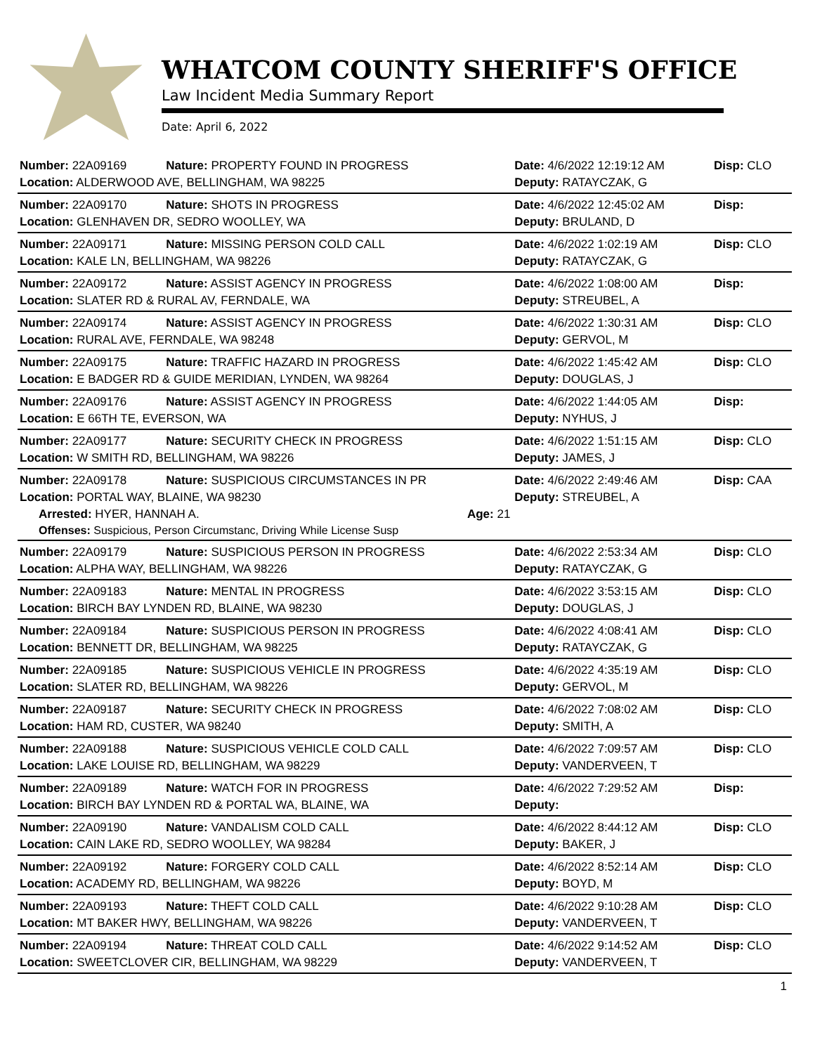WHATCOM COUNTY SHERIFF'S OFFICE
Law Incident Media Summary Report
Date: April 6, 2022
| Number: 22A09169 | Nature: PROPERTY FOUND IN PROGRESS | Date: 4/6/2022 12:19:12 AM | Disp: CLO |
| Location: ALDERWOOD AVE, BELLINGHAM, WA 98225 | | Deputy: RATAYCZAK, G | |
| Number: 22A09170 | Nature: SHOTS IN PROGRESS | Date: 4/6/2022 12:45:02 AM | Disp: |
| Location: GLENHAVEN DR, SEDRO WOOLLEY, WA | | Deputy: BRULAND, D | |
| Number: 22A09171 | Nature: MISSING PERSON COLD CALL | Date: 4/6/2022 1:02:19 AM | Disp: CLO |
| Location: KALE LN, BELLINGHAM, WA 98226 | | Deputy: RATAYCZAK, G | |
| Number: 22A09172 | Nature: ASSIST AGENCY IN PROGRESS | Date: 4/6/2022 1:08:00 AM | Disp: |
| Location: SLATER RD & RURAL AV, FERNDALE, WA | | Deputy: STREUBEL, A | |
| Number: 22A09174 | Nature: ASSIST AGENCY IN PROGRESS | Date: 4/6/2022 1:30:31 AM | Disp: CLO |
| Location: RURAL AVE, FERNDALE, WA 98248 | | Deputy: GERVOL, M | |
| Number: 22A09175 | Nature: TRAFFIC HAZARD IN PROGRESS | Date: 4/6/2022 1:45:42 AM | Disp: CLO |
| Location: E BADGER RD & GUIDE MERIDIAN, LYNDEN, WA 98264 | | Deputy: DOUGLAS, J | |
| Number: 22A09176 | Nature: ASSIST AGENCY IN PROGRESS | Date: 4/6/2022 1:44:05 AM | Disp: |
| Location: E 66TH TE, EVERSON, WA | | Deputy: NYHUS, J | |
| Number: 22A09177 | Nature: SECURITY CHECK IN PROGRESS | Date: 4/6/2022 1:51:15 AM | Disp: CLO |
| Location: W SMITH RD, BELLINGHAM, WA 98226 | | Deputy: JAMES, J | |
| Number: 22A09178 | Nature: SUSPICIOUS CIRCUMSTANCES IN PR | Date: 4/6/2022 2:49:46 AM | Disp: CAA |
| Location: PORTAL WAY, BLAINE, WA 98230 | | Deputy: STREUBEL, A | |
| Arrested: HYER, HANNAH A. Age: 21 | | | |
| Offenses: Suspicious, Person Circumstanc, Driving While License Susp | | | |
| Number: 22A09179 | Nature: SUSPICIOUS PERSON IN PROGRESS | Date: 4/6/2022 2:53:34 AM | Disp: CLO |
| Location: ALPHA WAY, BELLINGHAM, WA 98226 | | Deputy: RATAYCZAK, G | |
| Number: 22A09183 | Nature: MENTAL IN PROGRESS | Date: 4/6/2022 3:53:15 AM | Disp: CLO |
| Location: BIRCH BAY LYNDEN RD, BLAINE, WA 98230 | | Deputy: DOUGLAS, J | |
| Number: 22A09184 | Nature: SUSPICIOUS PERSON IN PROGRESS | Date: 4/6/2022 4:08:41 AM | Disp: CLO |
| Location: BENNETT DR, BELLINGHAM, WA 98225 | | Deputy: RATAYCZAK, G | |
| Number: 22A09185 | Nature: SUSPICIOUS VEHICLE IN PROGRESS | Date: 4/6/2022 4:35:19 AM | Disp: CLO |
| Location: SLATER RD, BELLINGHAM, WA 98226 | | Deputy: GERVOL, M | |
| Number: 22A09187 | Nature: SECURITY CHECK IN PROGRESS | Date: 4/6/2022 7:08:02 AM | Disp: CLO |
| Location: HAM RD, CUSTER, WA 98240 | | Deputy: SMITH, A | |
| Number: 22A09188 | Nature: SUSPICIOUS VEHICLE COLD CALL | Date: 4/6/2022 7:09:57 AM | Disp: CLO |
| Location: LAKE LOUISE RD, BELLINGHAM, WA 98229 | | Deputy: VANDERVEEN, T | |
| Number: 22A09189 | Nature: WATCH FOR IN PROGRESS | Date: 4/6/2022 7:29:52 AM | Disp: |
| Location: BIRCH BAY LYNDEN RD & PORTAL WA, BLAINE, WA | | Deputy: | |
| Number: 22A09190 | Nature: VANDALISM COLD CALL | Date: 4/6/2022 8:44:12 AM | Disp: CLO |
| Location: CAIN LAKE RD, SEDRO WOOLLEY, WA 98284 | | Deputy: BAKER, J | |
| Number: 22A09192 | Nature: FORGERY COLD CALL | Date: 4/6/2022 8:52:14 AM | Disp: CLO |
| Location: ACADEMY RD, BELLINGHAM, WA 98226 | | Deputy: BOYD, M | |
| Number: 22A09193 | Nature: THEFT COLD CALL | Date: 4/6/2022 9:10:28 AM | Disp: CLO |
| Location: MT BAKER HWY, BELLINGHAM, WA 98226 | | Deputy: VANDERVEEN, T | |
| Number: 22A09194 | Nature: THREAT COLD CALL | Date: 4/6/2022 9:14:52 AM | Disp: CLO |
| Location: SWEETCLOVER CIR, BELLINGHAM, WA 98229 | | Deputy: VANDERVEEN, T | |
1